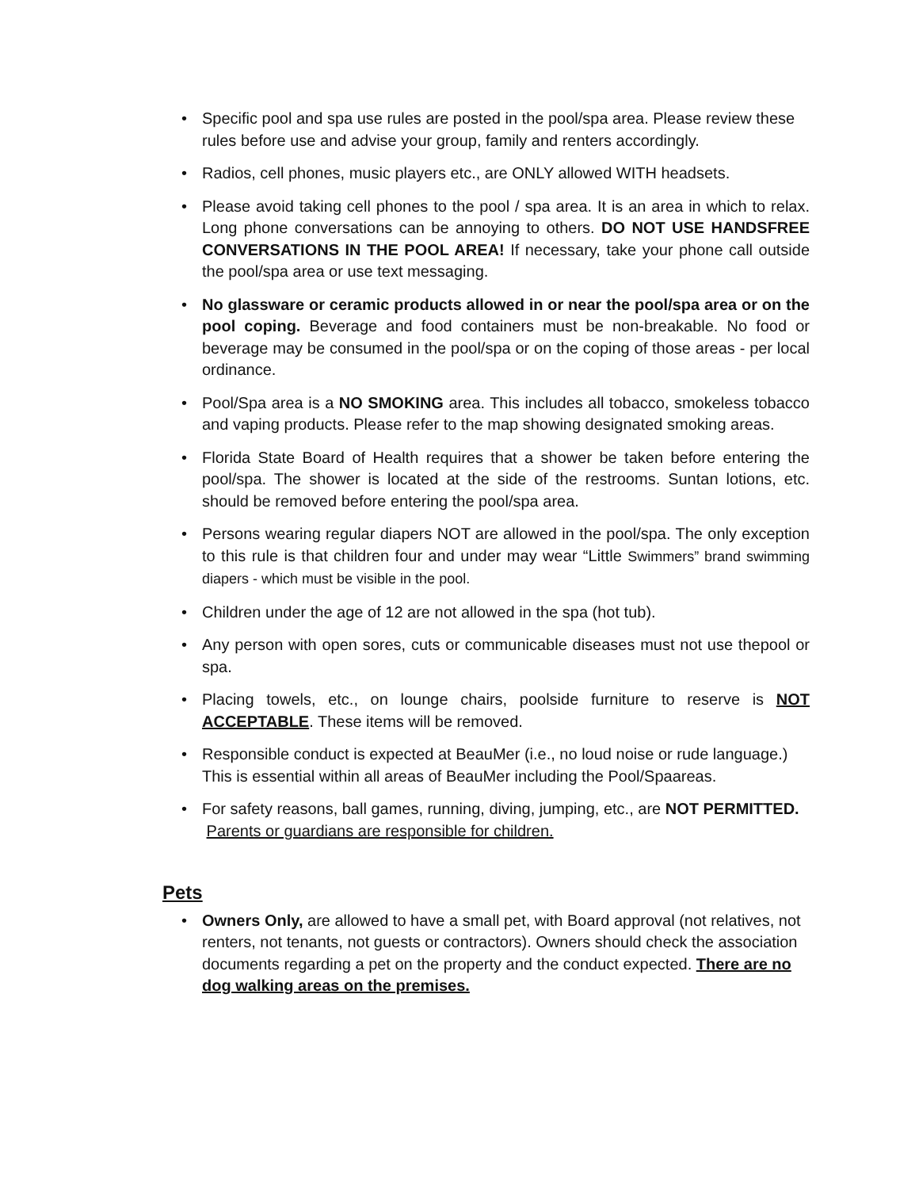• Specific pool and spa use rules are posted in the pool/spa area. Please review these rules before use and advise your group, family and renters accordingly.
• Radios, cell phones, music players etc., are ONLY allowed WITH headsets.
• Please avoid taking cell phones to the pool / spa area. It is an area in which to relax. Long phone conversations can be annoying to others. DO NOT USE HANDSFREE CONVERSATIONS IN THE POOL AREA! If necessary, take your phone call outside the pool/spa area or use text messaging.
• No glassware or ceramic products allowed in or near the pool/spa area or on the pool coping. Beverage and food containers must be non-breakable. No food or beverage may be consumed in the pool/spa or on the coping of those areas - per local ordinance.
• Pool/Spa area is a NO SMOKING area. This includes all tobacco, smokeless tobacco and vaping products. Please refer to the map showing designated smoking areas.
• Florida State Board of Health requires that a shower be taken before entering the pool/spa. The shower is located at the side of the restrooms. Suntan lotions, etc. should be removed before entering the pool/spa area.
• Persons wearing regular diapers NOT are allowed in the pool/spa. The only exception to this rule is that children four and under may wear “Little Swimmers” brand swimming diapers - which must be visible in the pool.
• Children under the age of 12 are not allowed in the spa (hot tub).
• Any person with open sores, cuts or communicable diseases must not use thepool or spa.
• Placing towels, etc., on lounge chairs, poolside furniture to reserve is NOT ACCEPTABLE. These items will be removed.
• Responsible conduct is expected at BeauMer (i.e., no loud noise or rude language.) This is essential within all areas of BeauMer including the Pool/Spaareas.
• For safety reasons, ball games, running, diving, jumping, etc., are NOT PERMITTED. Parents or guardians are responsible for children.
Pets
• Owners Only, are allowed to have a small pet, with Board approval (not relatives, not renters, not tenants, not guests or contractors). Owners should check the association documents regarding a pet on the property and the conduct expected. There are no dog walking areas on the premises.